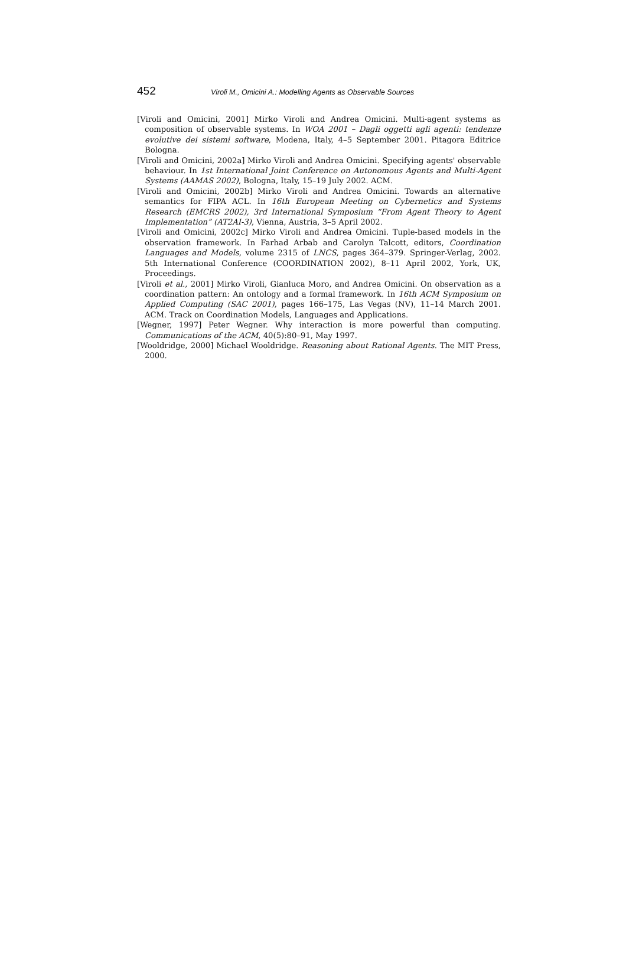452 Viroli M., Omicini A.: Modelling Agents as Observable Sources
[Viroli and Omicini, 2001] Mirko Viroli and Andrea Omicini. Multi-agent systems as composition of observable systems. In WOA 2001 – Dagli oggetti agli agenti: tendenze evolutive dei sistemi software, Modena, Italy, 4–5 September 2001. Pitagora Editrice Bologna.
[Viroli and Omicini, 2002a] Mirko Viroli and Andrea Omicini. Specifying agents' observable behaviour. In 1st International Joint Conference on Autonomous Agents and Multi-Agent Systems (AAMAS 2002), Bologna, Italy, 15–19 July 2002. ACM.
[Viroli and Omicini, 2002b] Mirko Viroli and Andrea Omicini. Towards an alternative semantics for FIPA ACL. In 16th European Meeting on Cybernetics and Systems Research (EMCRS 2002), 3rd International Symposium “From Agent Theory to Agent Implementation” (AT2AI-3), Vienna, Austria, 3–5 April 2002.
[Viroli and Omicini, 2002c] Mirko Viroli and Andrea Omicini. Tuple-based models in the observation framework. In Farhad Arbab and Carolyn Talcott, editors, Coordination Languages and Models, volume 2315 of LNCS, pages 364–379. Springer-Verlag, 2002. 5th International Conference (COORDINATION 2002), 8–11 April 2002, York, UK, Proceedings.
[Viroli et al., 2001] Mirko Viroli, Gianluca Moro, and Andrea Omicini. On observation as a coordination pattern: An ontology and a formal framework. In 16th ACM Symposium on Applied Computing (SAC 2001), pages 166–175, Las Vegas (NV), 11–14 March 2001. ACM. Track on Coordination Models, Languages and Applications.
[Wegner, 1997] Peter Wegner. Why interaction is more powerful than computing. Communications of the ACM, 40(5):80–91, May 1997.
[Wooldridge, 2000] Michael Wooldridge. Reasoning about Rational Agents. The MIT Press, 2000.